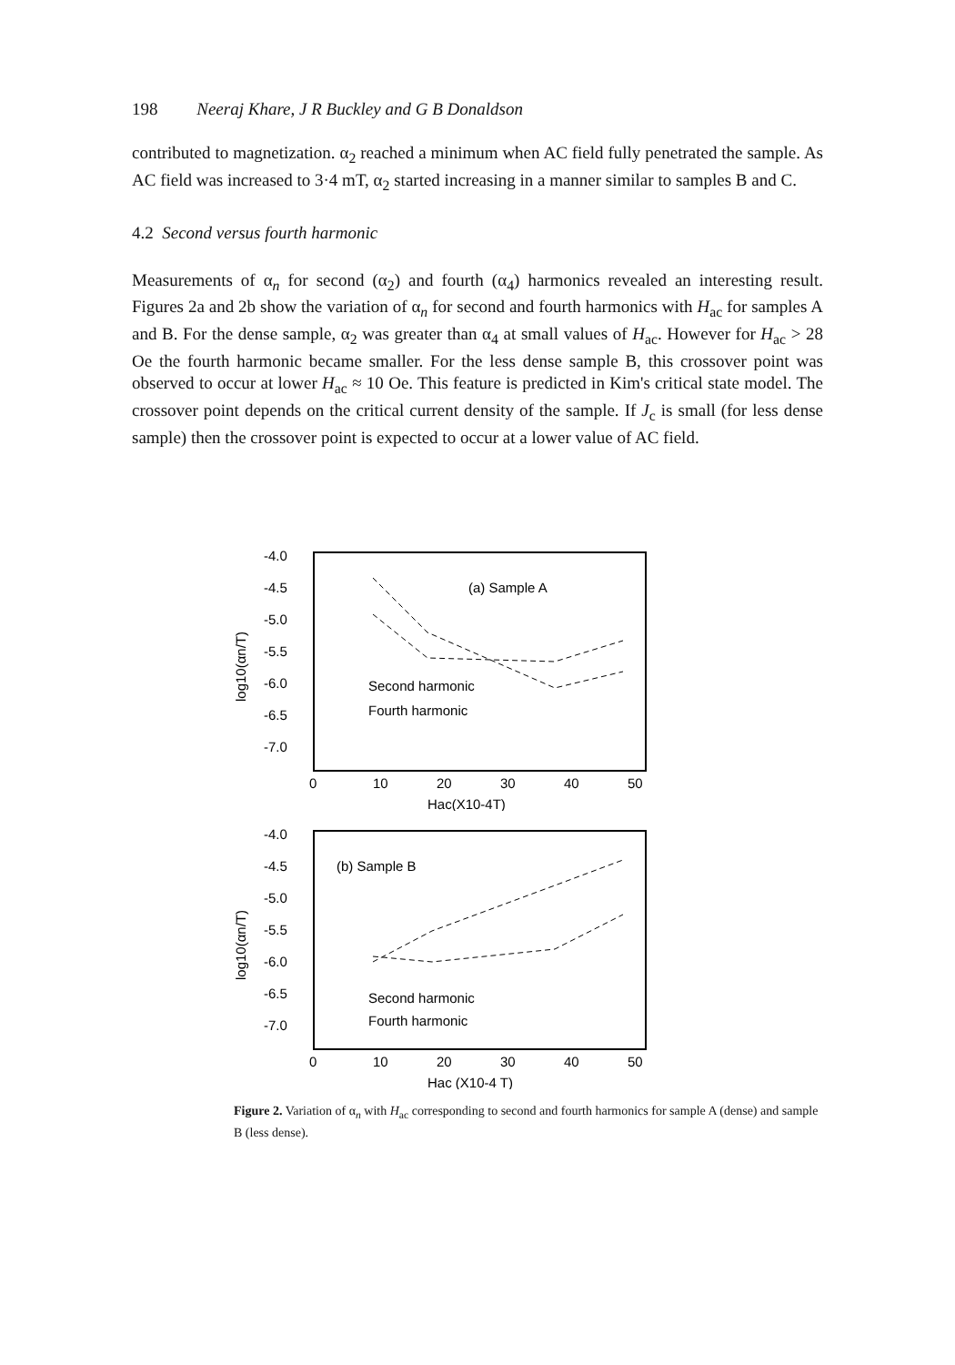198 Neeraj Khare, J R Buckley and G B Donaldson
contributed to magnetization. α<sub>2</sub> reached a minimum when AC field fully penetrated the sample. As AC field was increased to 3·4 mT, α<sub>2</sub> started increasing in a manner similar to samples B and C.
4.2 Second versus fourth harmonic
Measurements of α<sub>n</sub> for second (α<sub>2</sub>) and fourth (α<sub>4</sub>) harmonics revealed an interesting result. Figures 2a and 2b show the variation of α<sub>n</sub> for second and fourth harmonics with H<sub>ac</sub> for samples A and B. For the dense sample, α<sub>2</sub> was greater than α<sub>4</sub> at small values of H<sub>ac</sub>. However for H<sub>ac</sub> > 28 Oe the fourth harmonic became smaller. For the less dense sample B, this crossover point was observed to occur at lower H<sub>ac</sub> ≈ 10 Oe. This feature is predicted in Kim's critical state model. The crossover point depends on the critical current density of the sample. If J<sub>c</sub> is small (for less dense sample) then the crossover point is expected to occur at a lower value of AC field.
-4.0
-4.5
-5.0
-5.5
-6.0
-6.5
-7.0
0
10
20
30
40
50
Hac(X10-4T)
log10(αn/T)
(a) Sample A
Second harmonic
Fourth harmonic
-4.0
-4.5
-5.0
-5.5
-6.0
-6.5
-7.0
0
10
20
30
40
50
Hac (X10-4 T)
log10(αn/T)
(b) Sample B
Second harmonic
Fourth harmonic
Figure 2. Variation of α<sub>n</sub> with H<sub>ac</sub> corresponding to second and fourth harmonics for sample A (dense) and sample B (less dense).